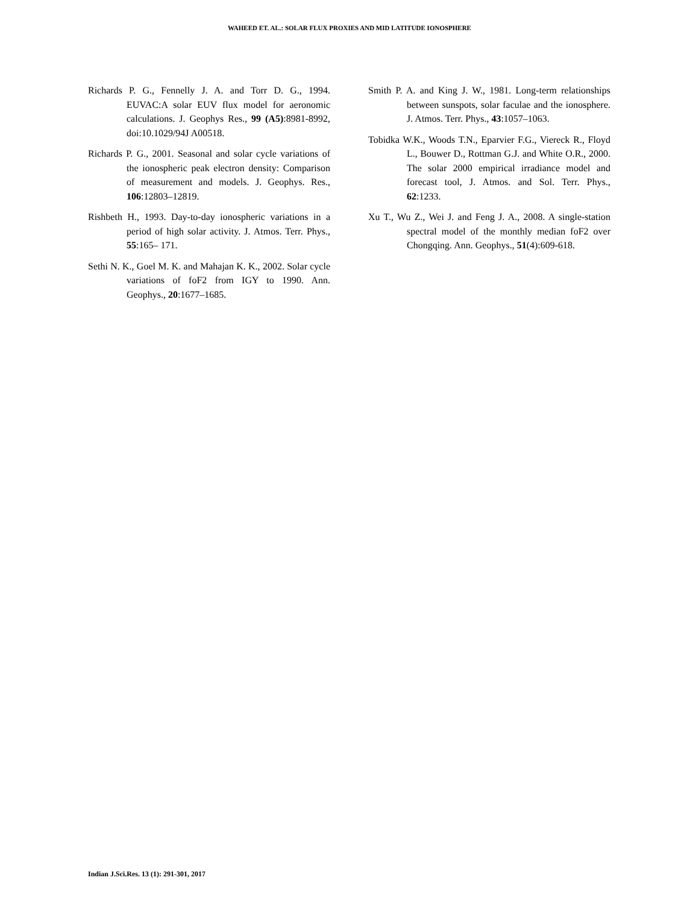WAHEED ET. AL.: SOLAR FLUX PROXIES AND MID LATITUDE IONOSPHERE
Richards P. G., Fennelly J. A. and Torr D. G., 1994. EUVAC:A solar EUV flux model for aeronomic calculations. J. Geophys Res., 99 (A5):8981-8992, doi:10.1029/94J A00518.
Richards P. G., 2001. Seasonal and solar cycle variations of the ionospheric peak electron density: Comparison of measurement and models. J. Geophys. Res., 106:12803–12819.
Rishbeth H., 1993. Day-to-day ionospheric variations in a period of high solar activity. J. Atmos. Terr. Phys., 55:165– 171.
Sethi N. K., Goel M. K. and Mahajan K. K., 2002. Solar cycle variations of foF2 from IGY to 1990. Ann. Geophys., 20:1677–1685.
Smith P. A. and King J. W., 1981. Long-term relationships between sunspots, solar faculae and the ionosphere. J. Atmos. Terr. Phys., 43:1057–1063.
Tobidka W.K., Woods T.N., Eparvier F.G., Viereck R., Floyd L., Bouwer D., Rottman G.J. and White O.R., 2000. The solar 2000 empirical irradiance model and forecast tool, J. Atmos. and Sol. Terr. Phys., 62:1233.
Xu T., Wu Z., Wei J. and Feng J. A., 2008. A single-station spectral model of the monthly median foF2 over Chongqing. Ann. Geophys., 51(4):609-618.
Indian J.Sci.Res. 13 (1): 291-301, 2017